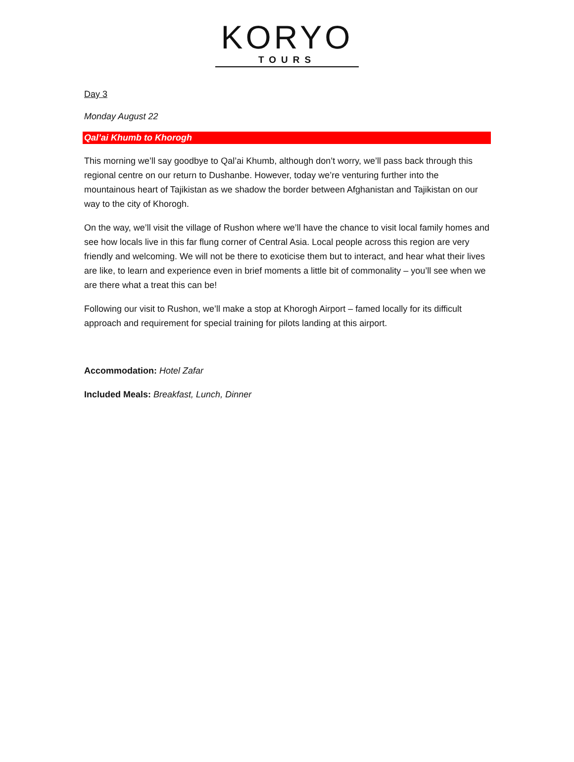KORYO
TOURS
Day 3
Monday August 22
Qal’ai Khumb to Khorogh
This morning we’ll say goodbye to Qal’ai Khumb, although don’t worry, we’ll pass back through this regional centre on our return to Dushanbe. However, today we’re venturing further into the mountainous heart of Tajikistan as we shadow the border between Afghanistan and Tajikistan on our way to the city of Khorogh.
On the way, we’ll visit the village of Rushon where we’ll have the chance to visit local family homes and see how locals live in this far flung corner of Central Asia. Local people across this region are very friendly and welcoming. We will not be there to exoticise them but to interact, and hear what their lives are like, to learn and experience even in brief moments a little bit of commonality – you’ll see when we are there what a treat this can be!
Following our visit to Rushon, we’ll make a stop at Khorogh Airport – famed locally for its difficult approach and requirement for special training for pilots landing at this airport.
Accommodation: Hotel Zafar
Included Meals: Breakfast, Lunch, Dinner